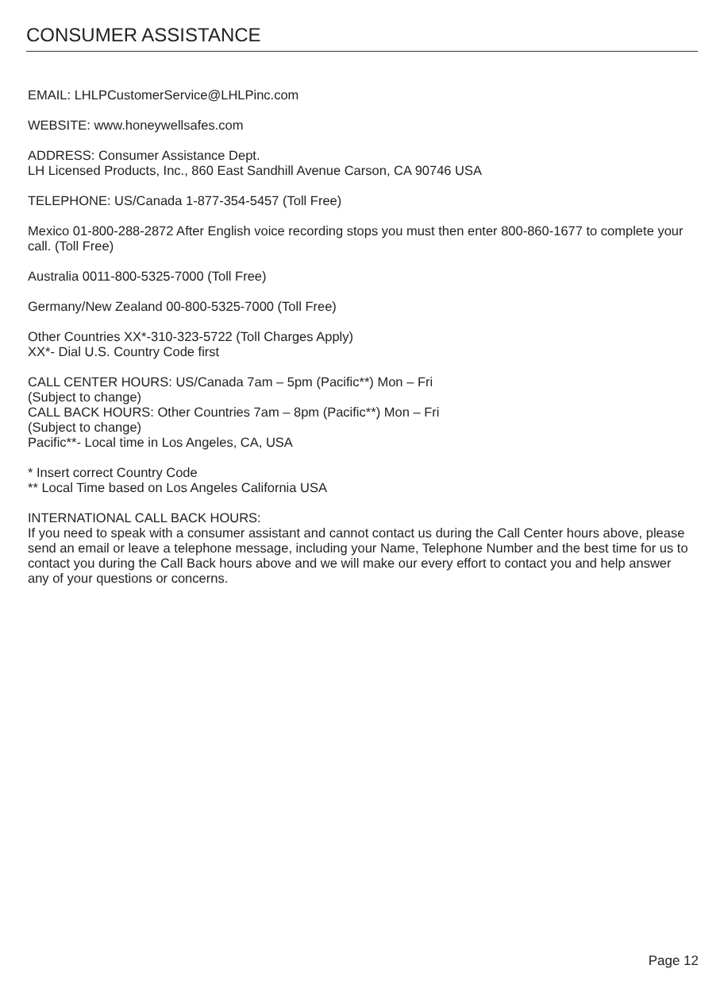CONSUMER ASSISTANCE
EMAIL: LHLPCustomerService@LHLPinc.com
WEBSITE: www.honeywellsafes.com
ADDRESS: Consumer Assistance Dept.
LH Licensed Products, Inc., 860 East Sandhill Avenue Carson, CA 90746 USA
TELEPHONE: US/Canada 1-877-354-5457 (Toll Free)
Mexico 01-800-288-2872 After English voice recording stops you must then enter 800-860-1677 to complete your call. (Toll Free)
Australia 0011-800-5325-7000 (Toll Free)
Germany/New Zealand 00-800-5325-7000 (Toll Free)
Other Countries XX*-310-323-5722 (Toll Charges Apply)
XX*- Dial U.S. Country Code first
CALL CENTER HOURS: US/Canada 7am – 5pm (Pacific**) Mon – Fri
(Subject to change)
CALL BACK HOURS: Other Countries 7am – 8pm (Pacific**) Mon – Fri
(Subject to change)
Pacific**- Local time in Los Angeles, CA, USA
* Insert correct Country Code
** Local Time based on Los Angeles California USA
INTERNATIONAL CALL BACK HOURS:
If you need to speak with a consumer assistant and cannot contact us during the Call Center hours above, please send an email or leave a telephone message, including your Name, Telephone Number and the best time for us to contact you during the Call Back hours above and we will make our every effort to contact you and help answer any of your questions or concerns.
Page 12